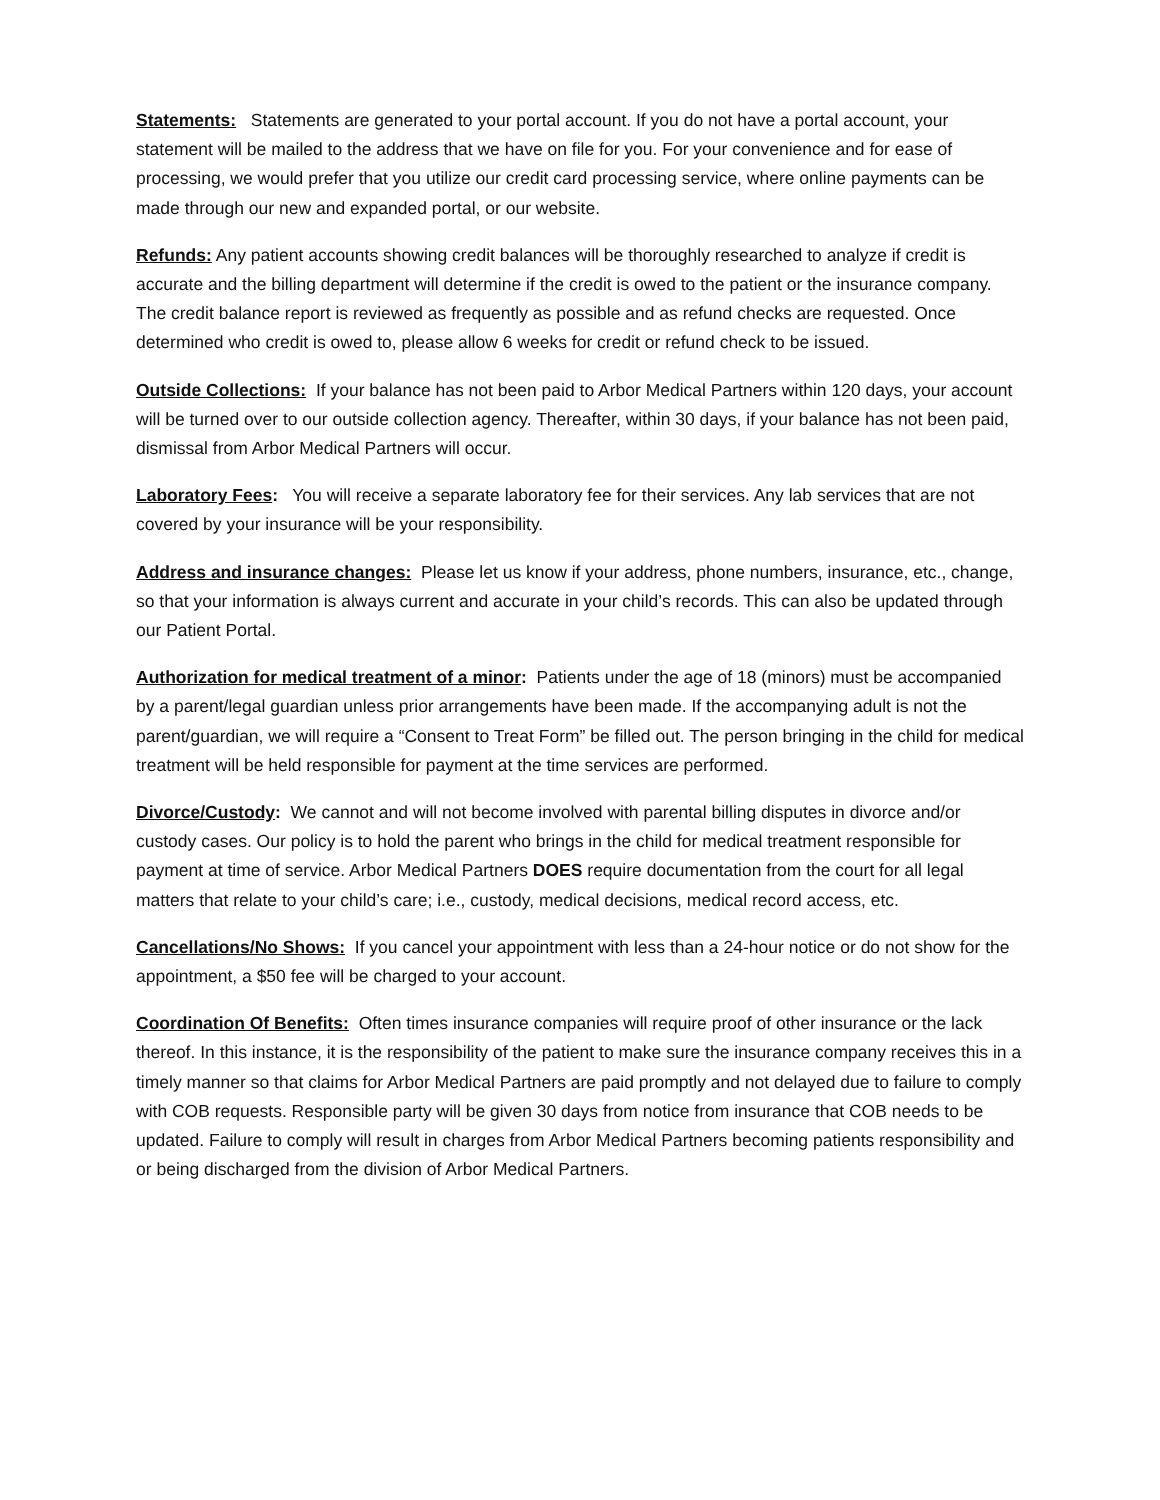Statements: Statements are generated to your portal account. If you do not have a portal account, your statement will be mailed to the address that we have on file for you. For your convenience and for ease of processing, we would prefer that you utilize our credit card processing service, where online payments can be made through our new and expanded portal, or our website.
Refunds: Any patient accounts showing credit balances will be thoroughly researched to analyze if credit is accurate and the billing department will determine if the credit is owed to the patient or the insurance company. The credit balance report is reviewed as frequently as possible and as refund checks are requested. Once determined who credit is owed to, please allow 6 weeks for credit or refund check to be issued.
Outside Collections: If your balance has not been paid to Arbor Medical Partners within 120 days, your account will be turned over to our outside collection agency. Thereafter, within 30 days, if your balance has not been paid, dismissal from Arbor Medical Partners will occur.
Laboratory Fees: You will receive a separate laboratory fee for their services. Any lab services that are not covered by your insurance will be your responsibility.
Address and insurance changes: Please let us know if your address, phone numbers, insurance, etc., change, so that your information is always current and accurate in your child’s records. This can also be updated through our Patient Portal.
Authorization for medical treatment of a minor: Patients under the age of 18 (minors) must be accompanied by a parent/legal guardian unless prior arrangements have been made. If the accompanying adult is not the parent/guardian, we will require a “Consent to Treat Form” be filled out. The person bringing in the child for medical treatment will be held responsible for payment at the time services are performed.
Divorce/Custody: We cannot and will not become involved with parental billing disputes in divorce and/or custody cases. Our policy is to hold the parent who brings in the child for medical treatment responsible for payment at time of service. Arbor Medical Partners DOES require documentation from the court for all legal matters that relate to your child’s care; i.e., custody, medical decisions, medical record access, etc.
Cancellations/No Shows: If you cancel your appointment with less than a 24-hour notice or do not show for the appointment, a $50 fee will be charged to your account.
Coordination Of Benefits: Often times insurance companies will require proof of other insurance or the lack thereof. In this instance, it is the responsibility of the patient to make sure the insurance company receives this in a timely manner so that claims for Arbor Medical Partners are paid promptly and not delayed due to failure to comply with COB requests. Responsible party will be given 30 days from notice from insurance that COB needs to be updated. Failure to comply will result in charges from Arbor Medical Partners becoming patients responsibility and or being discharged from the division of Arbor Medical Partners.